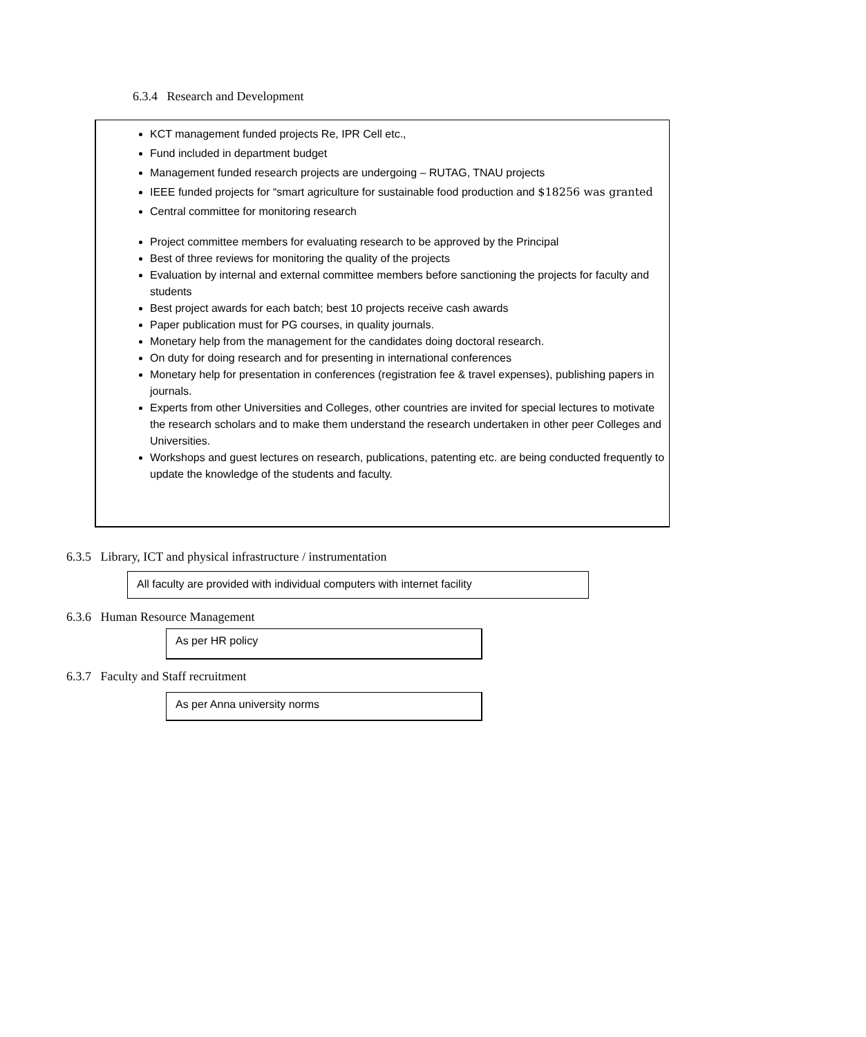6.3.4 Research and Development
KCT management funded projects Re, IPR Cell etc.,
Fund included in department budget
Management funded research projects are undergoing – RUTAG, TNAU projects
IEEE funded projects for “smart agriculture for sustainable food production and $18256 was granted
Central committee for monitoring research
Project committee members for evaluating research to be approved by the Principal
Best of three reviews for monitoring the quality of the projects
Evaluation by internal and external committee members before sanctioning the projects for faculty and students
Best project awards for each batch; best 10 projects receive cash awards
Paper publication must for PG courses, in quality journals.
Monetary help from the management for the candidates doing doctoral research.
On duty for doing research and for presenting in international conferences
Monetary help for presentation in conferences (registration fee & travel expenses), publishing papers in journals.
Experts from other Universities and Colleges, other countries are invited for special lectures to motivate the research scholars and to make them understand the research undertaken in other peer Colleges and Universities.
Workshops and guest lectures on research, publications, patenting etc. are being conducted frequently to update the knowledge of the students and faculty.
6.3.5 Library, ICT and physical infrastructure / instrumentation
All faculty are provided with individual computers with internet facility
6.3.6 Human Resource Management
As per HR policy
6.3.7 Faculty and Staff recruitment
As per Anna university norms